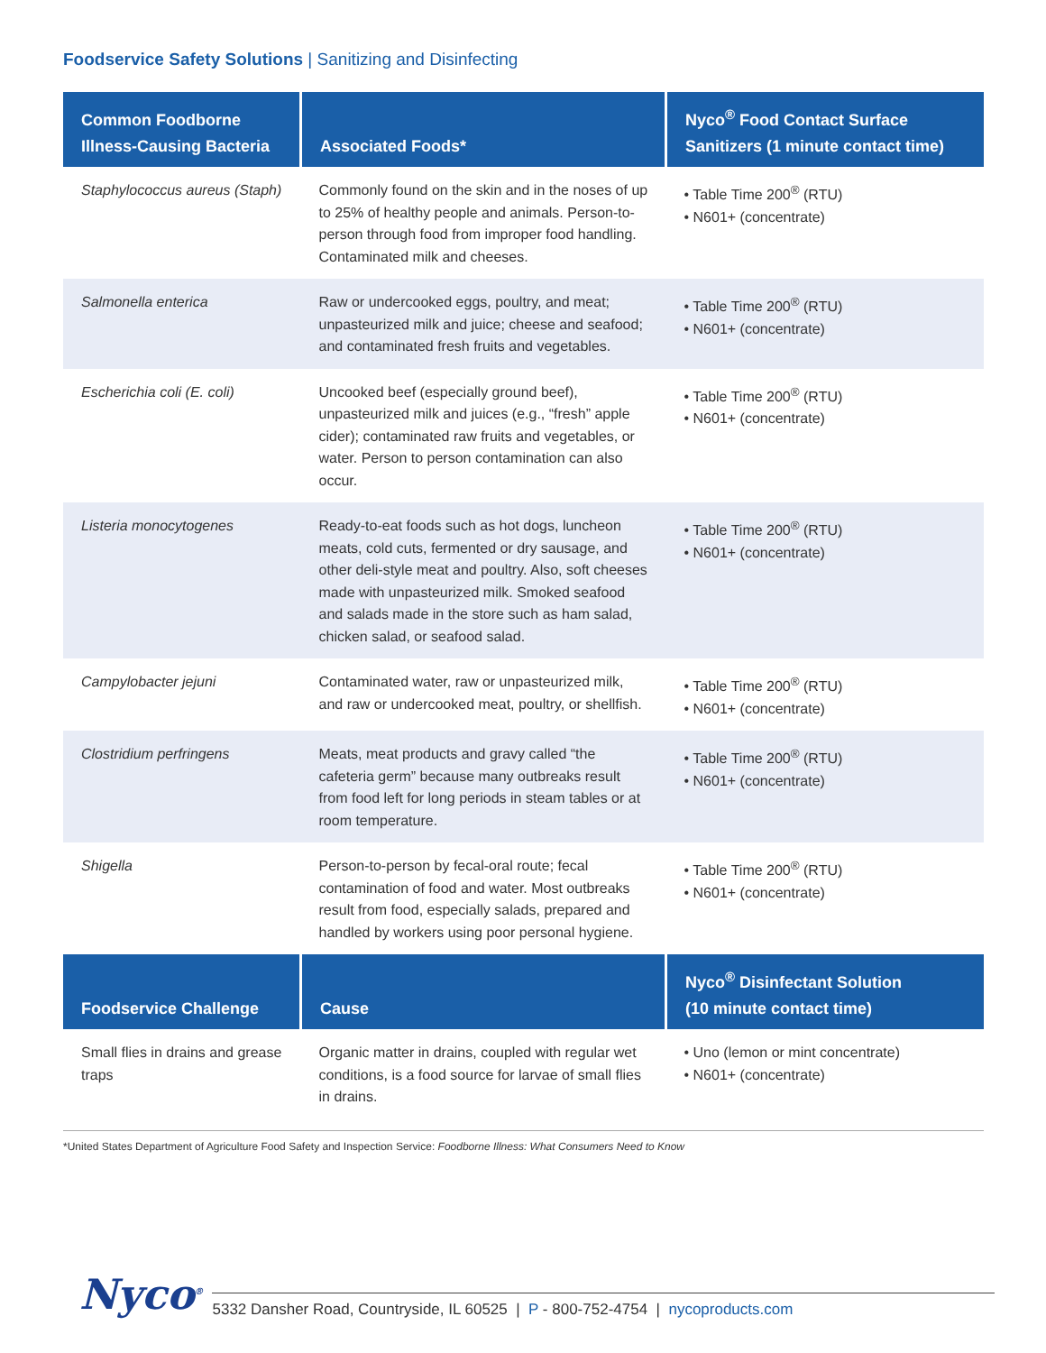Foodservice Safety Solutions | Sanitizing and Disinfecting
| Common Foodborne Illness-Causing Bacteria | Associated Foods* | Nyco<sup>®</sup> Food Contact Surface Sanitizers (1 minute contact time) |
| --- | --- | --- |
| Staphylococcus aureus (Staph) | Commonly found on the skin and in the noses of up to 25% of healthy people and animals. Person-to-person through food from improper food handling. Contaminated milk and cheeses. | • Table Time 200<sup>®</sup> (RTU) • N601+ (concentrate) |
| Salmonella enterica | Raw or undercooked eggs, poultry, and meat; unpasteurized milk and juice; cheese and seafood; and contaminated fresh fruits and vegetables. | • Table Time 200<sup>®</sup> (RTU) • N601+ (concentrate) |
| Escherichia coli (E. coli) | Uncooked beef (especially ground beef), unpasteurized milk and juices (e.g., “fresh” apple cider); contaminated raw fruits and vegetables, or water. Person to person contamination can also occur. | • Table Time 200<sup>®</sup> (RTU) • N601+ (concentrate) |
| Listeria monocytogenes | Ready-to-eat foods such as hot dogs, luncheon meats, cold cuts, fermented or dry sausage, and other deli-style meat and poultry. Also, soft cheeses made with unpasteurized milk. Smoked seafood and salads made in the store such as ham salad, chicken salad, or seafood salad. | • Table Time 200<sup>®</sup> (RTU) • N601+ (concentrate) |
| Campylobacter jejuni | Contaminated water, raw or unpasteurized milk, and raw or undercooked meat, poultry, or shellfish. | • Table Time 200<sup>®</sup> (RTU) • N601+ (concentrate) |
| Clostridium perfringens | Meats, meat products and gravy called “the cafeteria germ” because many outbreaks result from food left for long periods in steam tables or at room temperature. | • Table Time 200<sup>®</sup> (RTU) • N601+ (concentrate) |
| Shigella | Person-to-person by fecal-oral route; fecal contamination of food and water. Most outbreaks result from food, especially salads, prepared and handled by workers using poor personal hygiene. | • Table Time 200<sup>®</sup> (RTU) • N601+ (concentrate) |
| Foodservice Challenge | Cause | Nyco<sup>®</sup> Disinfectant Solution (10 minute contact time) |
| Small flies in drains and grease traps | Organic matter in drains, coupled with regular wet conditions, is a food source for larvae of small flies in drains. | • Uno (lemon or mint concentrate) • N601+ (concentrate) |
*United States Department of Agriculture Food Safety and Inspection Service: Foodborne Illness: What Consumers Need to Know
Nyco<sup>®</sup>
5332 Dansher Road, Countryside, IL 60525 | P - 800-752-4754 | nycoproducts.com